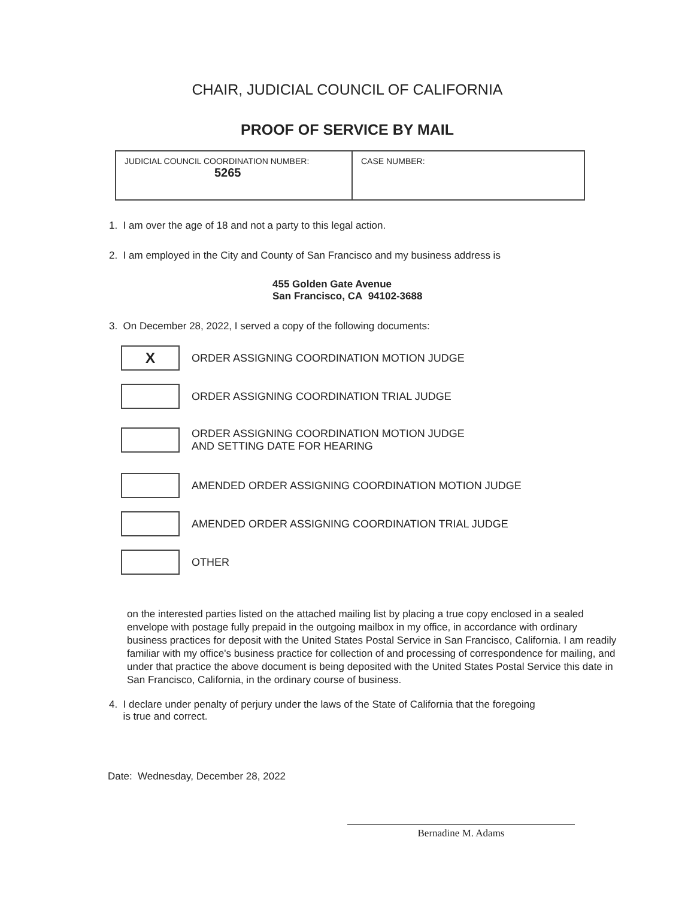CHAIR, JUDICIAL COUNCIL OF CALIFORNIA
PROOF OF SERVICE BY MAIL
| JUDICIAL COUNCIL COORDINATION NUMBER: 5265 | CASE NUMBER: |
1. I am over the age of 18 and not a party to this legal action.
2. I am employed in the City and County of San Francisco and my business address is
455 Golden Gate Avenue
San Francisco, CA 94102-3688
3. On December 28, 2022, I served a copy of the following documents:
X
ORDER ASSIGNING COORDINATION MOTION JUDGE
ORDER ASSIGNING COORDINATION TRIAL JUDGE
ORDER ASSIGNING COORDINATION MOTION JUDGE
AND SETTING DATE FOR HEARING
AMENDED ORDER ASSIGNING COORDINATION MOTION JUDGE
AMENDED ORDER ASSIGNING COORDINATION TRIAL JUDGE
OTHER
on the interested parties listed on the attached mailing list by placing a true copy enclosed in a sealed envelope with postage fully prepaid in the outgoing mailbox in my office, in accordance with ordinary business practices for deposit with the United States Postal Service in San Francisco, California. I am readily familiar with my office's business practice for collection of and processing of correspondence for mailing, and under that practice the above document is being deposited with the United States Postal Service this date in San Francisco, California, in the ordinary course of business.
4. I declare under penalty of perjury under the laws of the State of California that the foregoing
is true and correct.
Date: Wednesday, December 28, 2022
Bernadine M. Adams